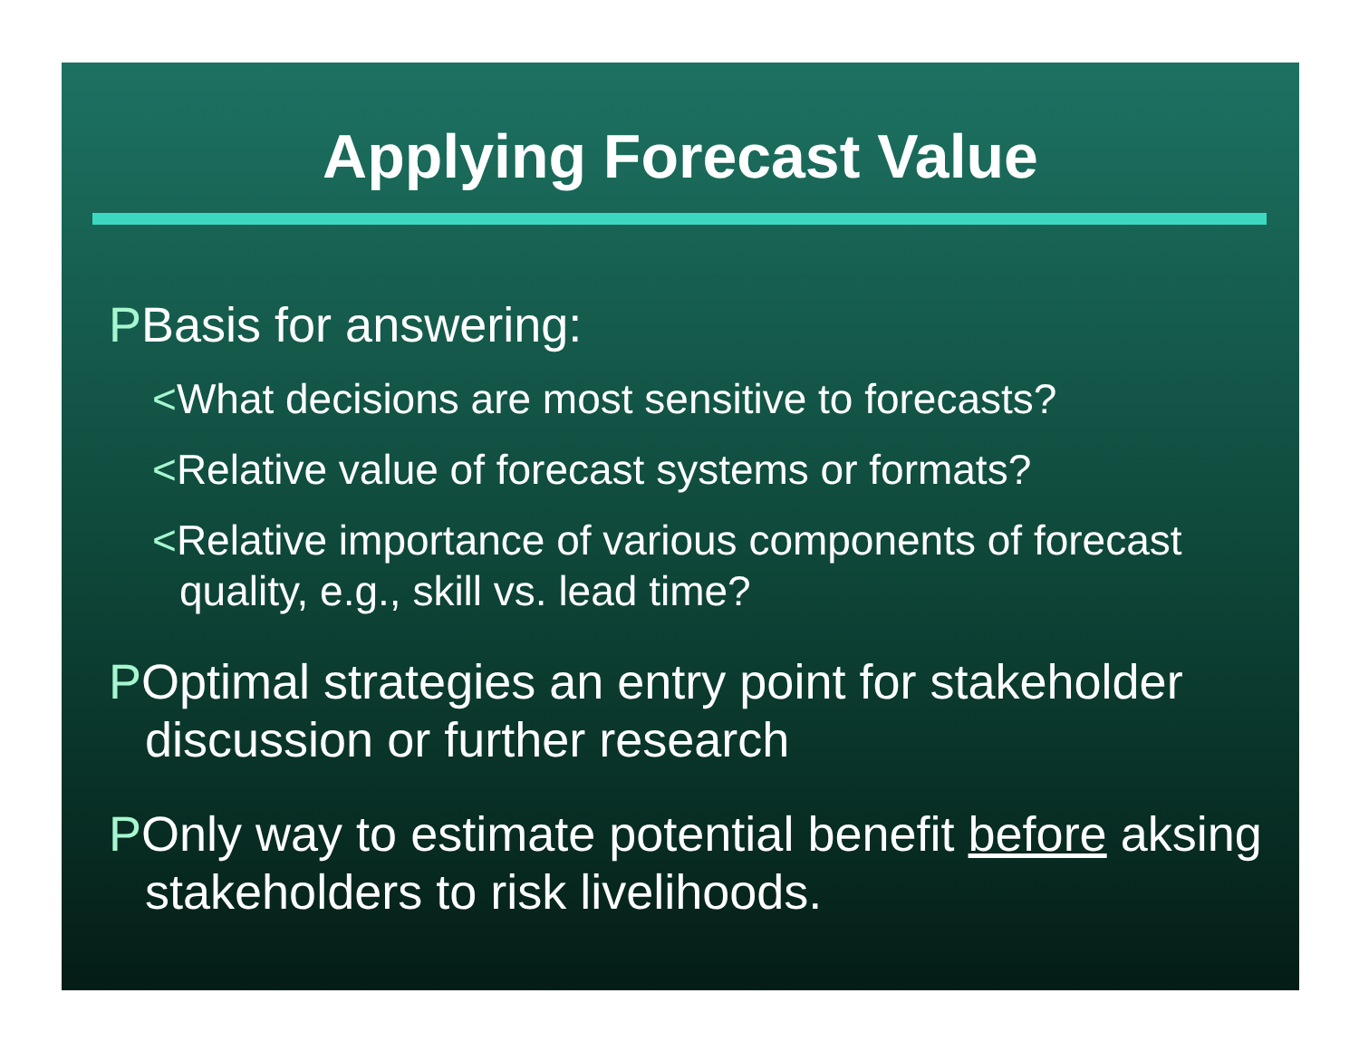Applying Forecast Value
PBasis for answering:
<What decisions are most sensitive to forecasts?
<Relative value of forecast systems or formats?
<Relative importance of various components of forecast quality, e.g., skill vs. lead time?
POptimal strategies an entry point for stakeholder discussion or further research
POnly way to estimate potential benefit before aksing stakeholders to risk livelihoods.